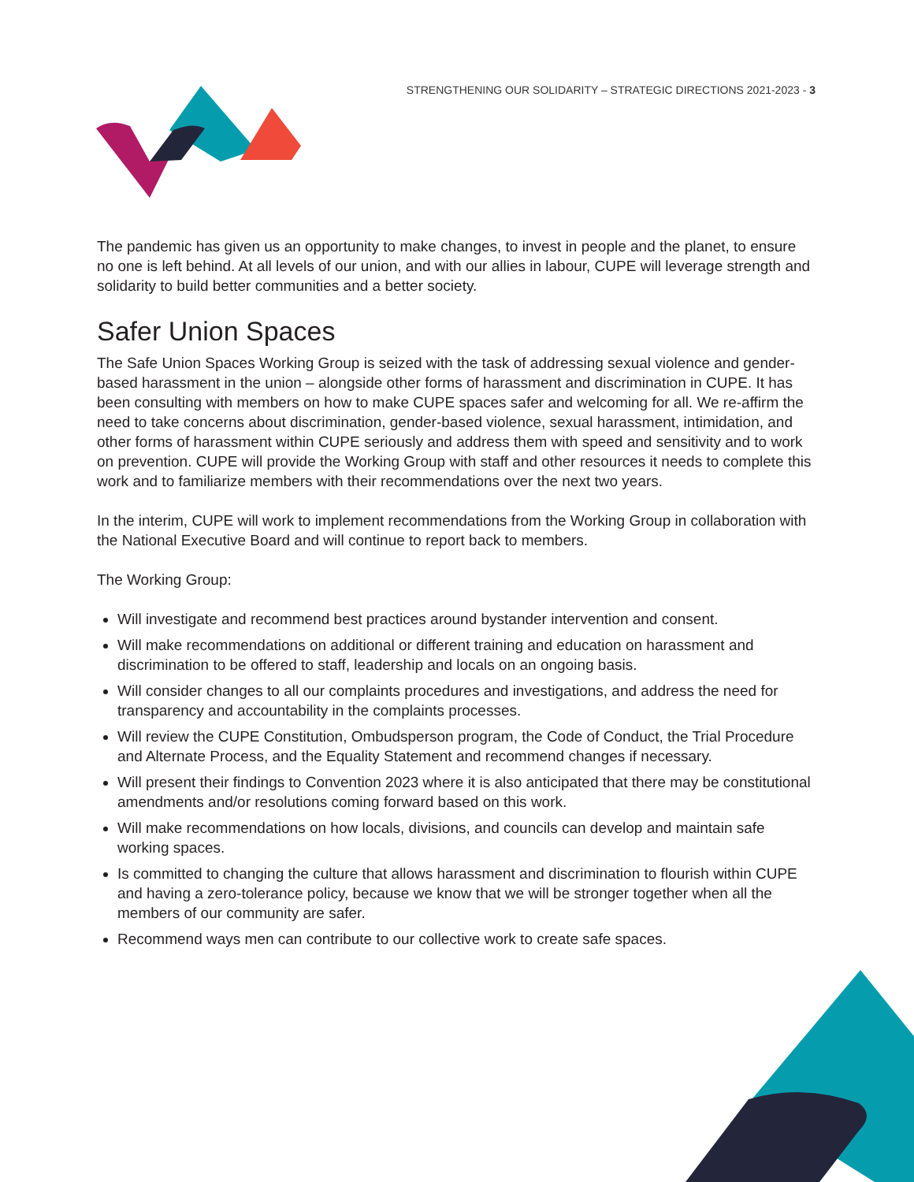STRENGTHENING OUR SOLIDARITY – STRATEGIC DIRECTIONS 2021-2023 - 3
The pandemic has given us an opportunity to make changes, to invest in people and the planet, to ensure no one is left behind. At all levels of our union, and with our allies in labour, CUPE will leverage strength and solidarity to build better communities and a better society.
Safer Union Spaces
The Safe Union Spaces Working Group is seized with the task of addressing sexual violence and gender-based harassment in the union – alongside other forms of harassment and discrimination in CUPE. It has been consulting with members on how to make CUPE spaces safer and welcoming for all. We re-affirm the need to take concerns about discrimination, gender-based violence, sexual harassment, intimidation, and other forms of harassment within CUPE seriously and address them with speed and sensitivity and to work on prevention. CUPE will provide the Working Group with staff and other resources it needs to complete this work and to familiarize members with their recommendations over the next two years.
In the interim, CUPE will work to implement recommendations from the Working Group in collaboration with the National Executive Board and will continue to report back to members.
The Working Group:
Will investigate and recommend best practices around bystander intervention and consent.
Will make recommendations on additional or different training and education on harassment and discrimination to be offered to staff, leadership and locals on an ongoing basis.
Will consider changes to all our complaints procedures and investigations, and address the need for transparency and accountability in the complaints processes.
Will review the CUPE Constitution, Ombudsperson program, the Code of Conduct, the Trial Procedure and Alternate Process, and the Equality Statement and recommend changes if necessary.
Will present their findings to Convention 2023 where it is also anticipated that there may be constitutional amendments and/or resolutions coming forward based on this work.
Will make recommendations on how locals, divisions, and councils can develop and maintain safe working spaces.
Is committed to changing the culture that allows harassment and discrimination to flourish within CUPE and having a zero-tolerance policy, because we know that we will be stronger together when all the members of our community are safer.
Recommend ways men can contribute to our collective work to create safe spaces.